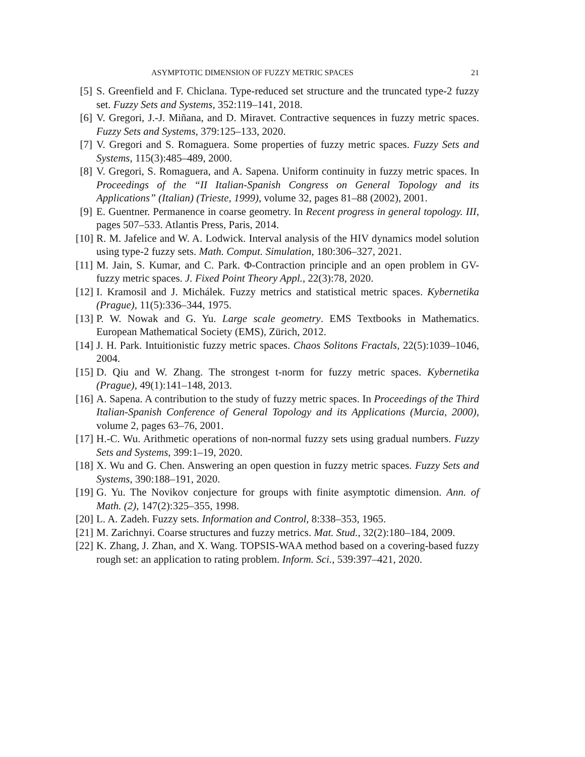ASYMPTOTIC DIMENSION OF FUZZY METRIC SPACES 21
[5] S. Greenfield and F. Chiclana. Type-reduced set structure and the truncated type-2 fuzzy set. Fuzzy Sets and Systems, 352:119–141, 2018.
[6] V. Gregori, J.-J. Miñana, and D. Miravet. Contractive sequences in fuzzy metric spaces. Fuzzy Sets and Systems, 379:125–133, 2020.
[7] V. Gregori and S. Romaguera. Some properties of fuzzy metric spaces. Fuzzy Sets and Systems, 115(3):485–489, 2000.
[8] V. Gregori, S. Romaguera, and A. Sapena. Uniform continuity in fuzzy metric spaces. In Proceedings of the “II Italian-Spanish Congress on General Topology and its Applications” (Italian) (Trieste, 1999), volume 32, pages 81–88 (2002), 2001.
[9] E. Guentner. Permanence in coarse geometry. In Recent progress in general topology. III, pages 507–533. Atlantis Press, Paris, 2014.
[10] R. M. Jafelice and W. A. Lodwick. Interval analysis of the HIV dynamics model solution using type-2 fuzzy sets. Math. Comput. Simulation, 180:306–327, 2021.
[11] M. Jain, S. Kumar, and C. Park. Φ-Contraction principle and an open problem in GV-fuzzy metric spaces. J. Fixed Point Theory Appl., 22(3):78, 2020.
[12] I. Kramosil and J. Michálek. Fuzzy metrics and statistical metric spaces. Kybernetika (Prague), 11(5):336–344, 1975.
[13] P. W. Nowak and G. Yu. Large scale geometry. EMS Textbooks in Mathematics. European Mathematical Society (EMS), Zürich, 2012.
[14] J. H. Park. Intuitionistic fuzzy metric spaces. Chaos Solitons Fractals, 22(5):1039–1046, 2004.
[15] D. Qiu and W. Zhang. The strongest t-norm for fuzzy metric spaces. Kybernetika (Prague), 49(1):141–148, 2013.
[16] A. Sapena. A contribution to the study of fuzzy metric spaces. In Proceedings of the Third Italian-Spanish Conference of General Topology and its Applications (Murcia, 2000), volume 2, pages 63–76, 2001.
[17] H.-C. Wu. Arithmetic operations of non-normal fuzzy sets using gradual numbers. Fuzzy Sets and Systems, 399:1–19, 2020.
[18] X. Wu and G. Chen. Answering an open question in fuzzy metric spaces. Fuzzy Sets and Systems, 390:188–191, 2020.
[19] G. Yu. The Novikov conjecture for groups with finite asymptotic dimension. Ann. of Math. (2), 147(2):325–355, 1998.
[20] L. A. Zadeh. Fuzzy sets. Information and Control, 8:338–353, 1965.
[21] M. Zarichnyi. Coarse structures and fuzzy metrics. Mat. Stud., 32(2):180–184, 2009.
[22] K. Zhang, J. Zhan, and X. Wang. TOPSIS-WAA method based on a covering-based fuzzy rough set: an application to rating problem. Inform. Sci., 539:397–421, 2020.